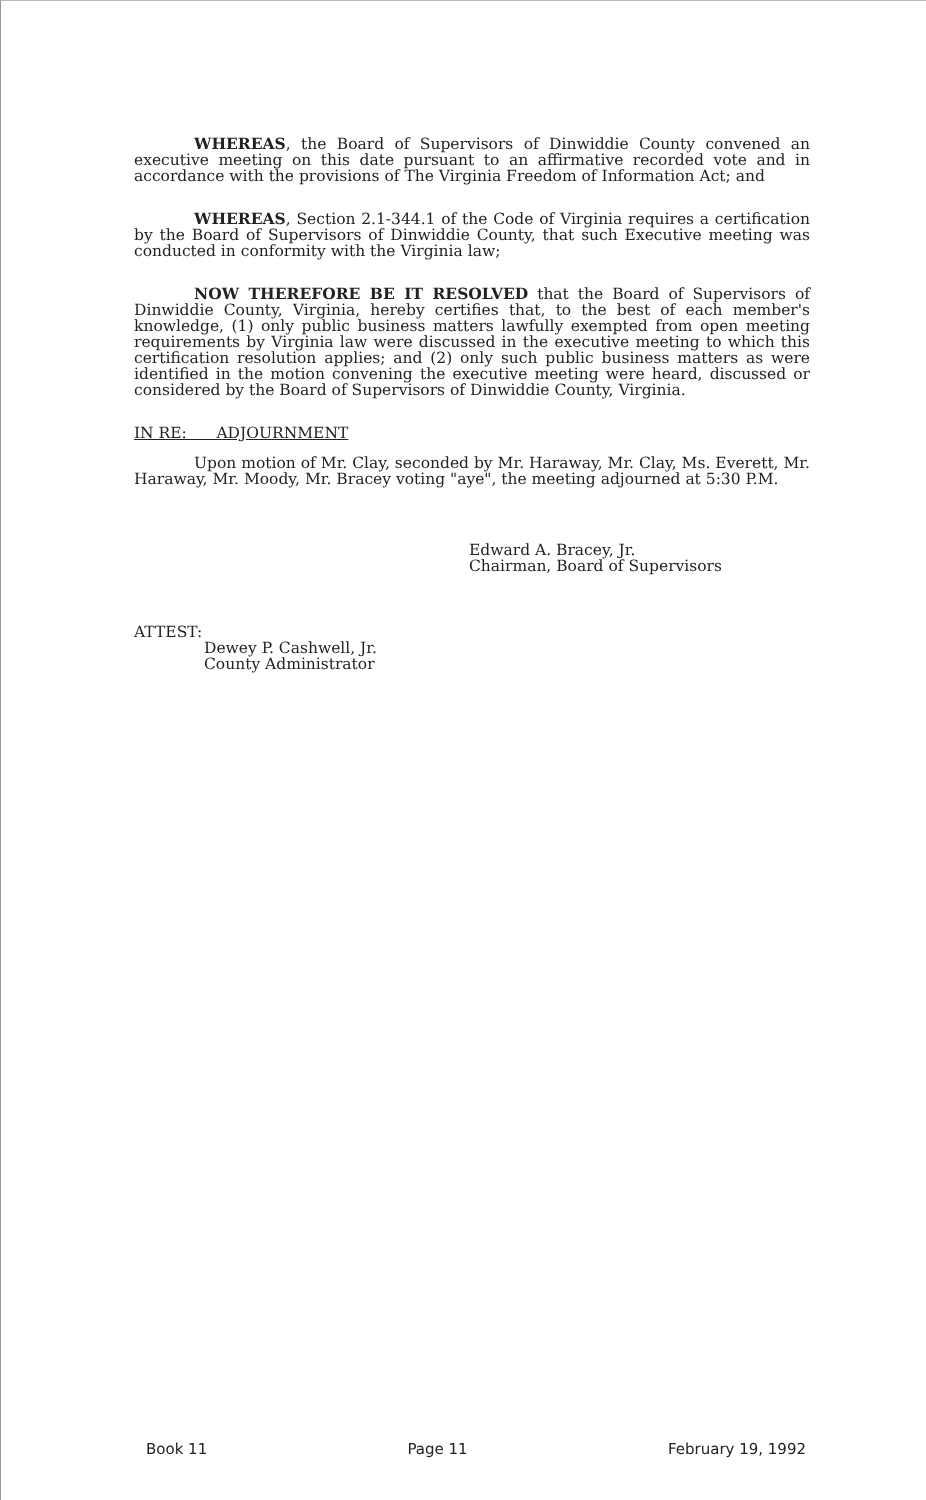WHEREAS, the Board of Supervisors of Dinwiddie County convened an executive meeting on this date pursuant to an affirmative recorded vote and in accordance with the provisions of The Virginia Freedom of Information Act; and
WHEREAS, Section 2.1-344.1 of the Code of Virginia requires a certification by the Board of Supervisors of Dinwiddie County, that such Executive meeting was conducted in conformity with the Virginia law;
NOW THEREFORE BE IT RESOLVED that the Board of Supervisors of Dinwiddie County, Virginia, hereby certifies that, to the best of each member's knowledge, (1) only public business matters lawfully exempted from open meeting requirements by Virginia law were discussed in the executive meeting to which this certification resolution applies; and (2) only such public business matters as were identified in the motion convening the executive meeting were heard, discussed or considered by the Board of Supervisors of Dinwiddie County, Virginia.
IN RE: ADJOURNMENT
Upon motion of Mr. Clay, seconded by Mr. Haraway, Mr. Clay, Ms. Everett, Mr. Haraway, Mr. Moody, Mr. Bracey voting "aye", the meeting adjourned at 5:30 P.M.
Edward A. Bracey, Jr.
Chairman, Board of Supervisors
ATTEST:
Dewey P. Cashwell, Jr.
County Administrator
Book 11 Page 11 February 19, 1992